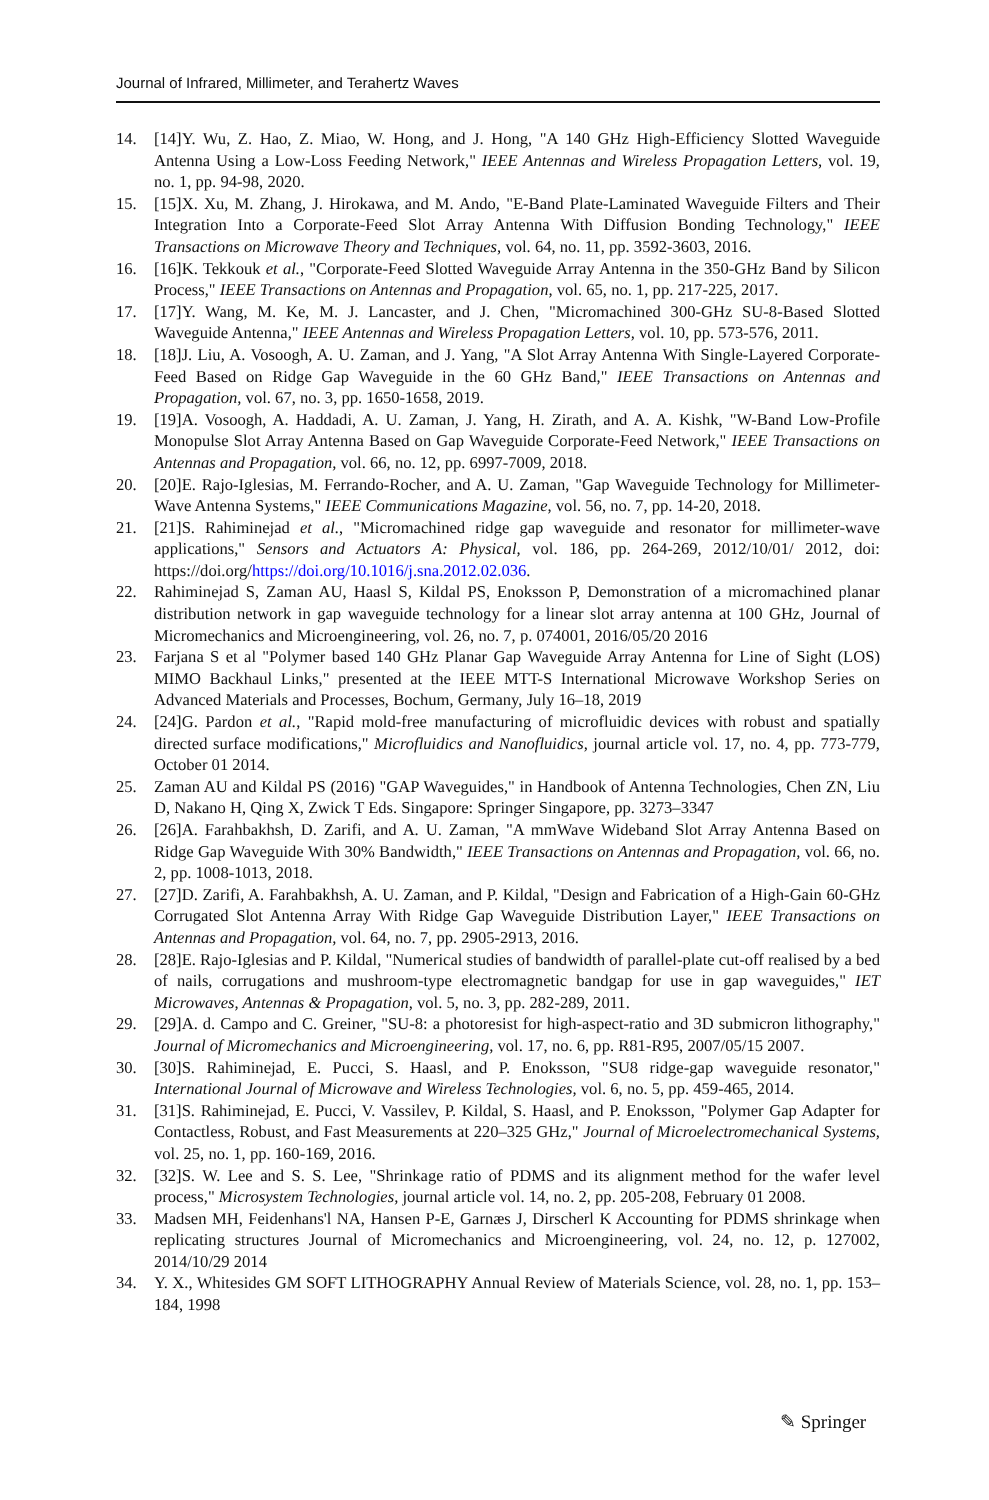Journal of Infrared, Millimeter, and Terahertz Waves
14. [14]Y. Wu, Z. Hao, Z. Miao, W. Hong, and J. Hong, "A 140 GHz High-Efficiency Slotted Waveguide Antenna Using a Low-Loss Feeding Network," IEEE Antennas and Wireless Propagation Letters, vol. 19, no. 1, pp. 94-98, 2020.
15. [15]X. Xu, M. Zhang, J. Hirokawa, and M. Ando, "E-Band Plate-Laminated Waveguide Filters and Their Integration Into a Corporate-Feed Slot Array Antenna With Diffusion Bonding Technology," IEEE Transactions on Microwave Theory and Techniques, vol. 64, no. 11, pp. 3592-3603, 2016.
16. [16]K. Tekkouk et al., "Corporate-Feed Slotted Waveguide Array Antenna in the 350-GHz Band by Silicon Process," IEEE Transactions on Antennas and Propagation, vol. 65, no. 1, pp. 217-225, 2017.
17. [17]Y. Wang, M. Ke, M. J. Lancaster, and J. Chen, "Micromachined 300-GHz SU-8-Based Slotted Waveguide Antenna," IEEE Antennas and Wireless Propagation Letters, vol. 10, pp. 573-576, 2011.
18. [18]J. Liu, A. Vosoogh, A. U. Zaman, and J. Yang, "A Slot Array Antenna With Single-Layered Corporate-Feed Based on Ridge Gap Waveguide in the 60 GHz Band," IEEE Transactions on Antennas and Propagation, vol. 67, no. 3, pp. 1650-1658, 2019.
19. [19]A. Vosoogh, A. Haddadi, A. U. Zaman, J. Yang, H. Zirath, and A. A. Kishk, "W-Band Low-Profile Monopulse Slot Array Antenna Based on Gap Waveguide Corporate-Feed Network," IEEE Transactions on Antennas and Propagation, vol. 66, no. 12, pp. 6997-7009, 2018.
20. [20]E. Rajo-Iglesias, M. Ferrando-Rocher, and A. U. Zaman, "Gap Waveguide Technology for Millimeter-Wave Antenna Systems," IEEE Communications Magazine, vol. 56, no. 7, pp. 14-20, 2018.
21. [21]S. Rahiminejad et al., "Micromachined ridge gap waveguide and resonator for millimeter-wave applications," Sensors and Actuators A: Physical, vol. 186, pp. 264-269, 2012/10/01/ 2012, doi: https://doi.org/https://doi.org/10.1016/j.sna.2012.02.036.
22. Rahiminejad S, Zaman AU, Haasl S, Kildal PS, Enoksson P, Demonstration of a micromachined planar distribution network in gap waveguide technology for a linear slot array antenna at 100 GHz, Journal of Micromechanics and Microengineering, vol. 26, no. 7, p. 074001, 2016/05/20 2016
23. Farjana S et al "Polymer based 140 GHz Planar Gap Waveguide Array Antenna for Line of Sight (LOS) MIMO Backhaul Links," presented at the IEEE MTT-S International Microwave Workshop Series on Advanced Materials and Processes, Bochum, Germany, July 16–18, 2019
24. [24]G. Pardon et al., "Rapid mold-free manufacturing of microfluidic devices with robust and spatially directed surface modifications," Microfluidics and Nanofluidics, journal article vol. 17, no. 4, pp. 773-779, October 01 2014.
25. Zaman AU and Kildal PS (2016) "GAP Waveguides," in Handbook of Antenna Technologies, Chen ZN, Liu D, Nakano H, Qing X, Zwick T Eds. Singapore: Springer Singapore, pp. 3273–3347
26. [26]A. Farahbakhsh, D. Zarifi, and A. U. Zaman, "A mmWave Wideband Slot Array Antenna Based on Ridge Gap Waveguide With 30% Bandwidth," IEEE Transactions on Antennas and Propagation, vol. 66, no. 2, pp. 1008-1013, 2018.
27. [27]D. Zarifi, A. Farahbakhsh, A. U. Zaman, and P. Kildal, "Design and Fabrication of a High-Gain 60-GHz Corrugated Slot Antenna Array With Ridge Gap Waveguide Distribution Layer," IEEE Transactions on Antennas and Propagation, vol. 64, no. 7, pp. 2905-2913, 2016.
28. [28]E. Rajo-Iglesias and P. Kildal, "Numerical studies of bandwidth of parallel-plate cut-off realised by a bed of nails, corrugations and mushroom-type electromagnetic bandgap for use in gap waveguides," IET Microwaves, Antennas & Propagation, vol. 5, no. 3, pp. 282-289, 2011.
29. [29]A. d. Campo and C. Greiner, "SU-8: a photoresist for high-aspect-ratio and 3D submicron lithography," Journal of Micromechanics and Microengineering, vol. 17, no. 6, pp. R81-R95, 2007/05/15 2007.
30. [30]S. Rahiminejad, E. Pucci, S. Haasl, and P. Enoksson, "SU8 ridge-gap waveguide resonator," International Journal of Microwave and Wireless Technologies, vol. 6, no. 5, pp. 459-465, 2014.
31. [31]S. Rahiminejad, E. Pucci, V. Vassilev, P. Kildal, S. Haasl, and P. Enoksson, "Polymer Gap Adapter for Contactless, Robust, and Fast Measurements at 220–325 GHz," Journal of Microelectromechanical Systems, vol. 25, no. 1, pp. 160-169, 2016.
32. [32]S. W. Lee and S. S. Lee, "Shrinkage ratio of PDMS and its alignment method for the wafer level process," Microsystem Technologies, journal article vol. 14, no. 2, pp. 205-208, February 01 2008.
33. Madsen MH, Feidenhans'l NA, Hansen P-E, Garnæs J, Dirscherl K Accounting for PDMS shrinkage when replicating structures Journal of Micromechanics and Microengineering, vol. 24, no. 12, p. 127002, 2014/10/29 2014
34. Y. X., Whitesides GM SOFT LITHOGRAPHY Annual Review of Materials Science, vol. 28, no. 1, pp. 153–184, 1998
✎ Springer